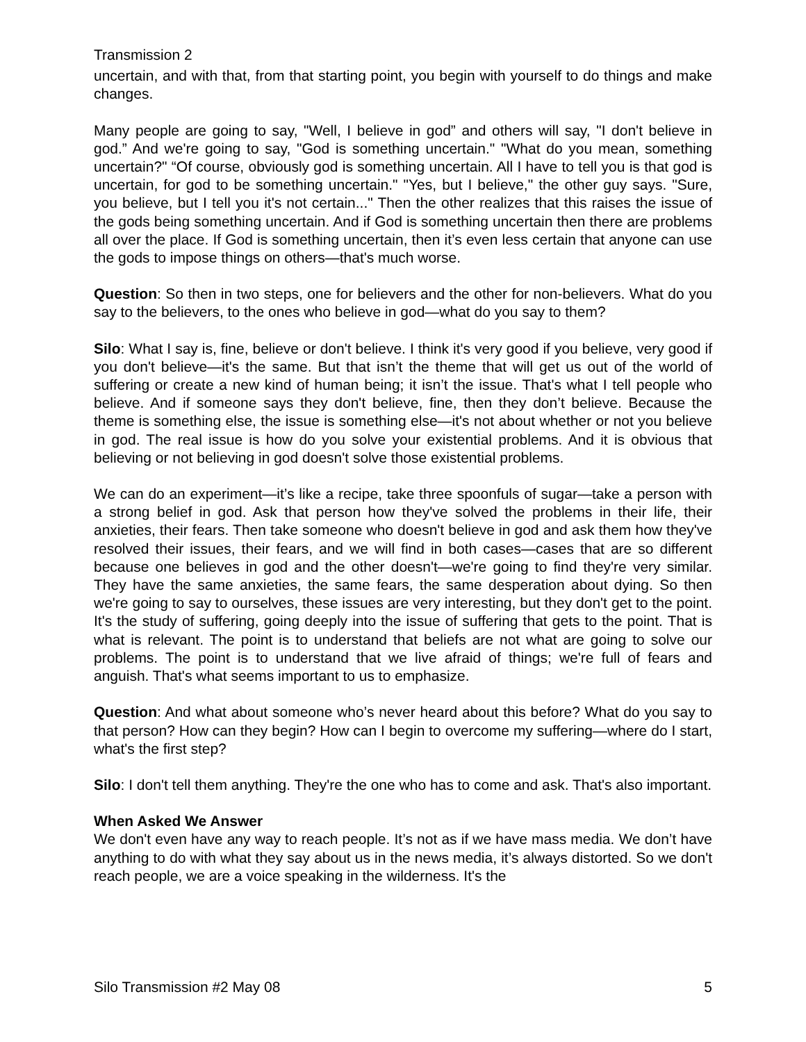Transmission 2
uncertain, and with that, from that starting point, you begin with yourself to do things and make changes.
Many people are going to say, "Well, I believe in god” and others will say, "I don't believe in god.” And we're going to say, "God is something uncertain." "What do you mean, something uncertain?" “Of course, obviously god is something uncertain. All I have to tell you is that god is uncertain, for god to be something uncertain." "Yes, but I believe," the other guy says. "Sure, you believe, but I tell you it's not certain..." Then the other realizes that this raises the issue of the gods being something uncertain. And if God is something uncertain then there are problems all over the place. If God is something uncertain, then it’s even less certain that anyone can use the gods to impose things on others—that's much worse.
Question: So then in two steps, one for believers and the other for non-believers. What do you say to the believers, to the ones who believe in god—what do you say to them?
Silo: What I say is, fine, believe or don't believe. I think it's very good if you believe, very good if you don't believe—it's the same. But that isn’t the theme that will get us out of the world of suffering or create a new kind of human being; it isn’t the issue. That's what I tell people who believe. And if someone says they don't believe, fine, then they don’t believe. Because the theme is something else, the issue is something else—it's not about whether or not you believe in god. The real issue is how do you solve your existential problems. And it is obvious that believing or not believing in god doesn't solve those existential problems.
We can do an experiment—it’s like a recipe, take three spoonfuls of sugar—take a person with a strong belief in god. Ask that person how they've solved the problems in their life, their anxieties, their fears. Then take someone who doesn't believe in god and ask them how they've resolved their issues, their fears, and we will find in both cases—cases that are so different because one believes in god and the other doesn't—we're going to find they're very similar. They have the same anxieties, the same fears, the same desperation about dying. So then we're going to say to ourselves, these issues are very interesting, but they don't get to the point. It's the study of suffering, going deeply into the issue of suffering that gets to the point. That is what is relevant. The point is to understand that beliefs are not what are going to solve our problems. The point is to understand that we live afraid of things; we're full of fears and anguish. That's what seems important to us to emphasize.
Question: And what about someone who’s never heard about this before? What do you say to that person? How can they begin? How can I begin to overcome my suffering—where do I start, what's the first step?
Silo: I don't tell them anything. They're the one who has to come and ask. That's also important.
When Asked We Answer
We don't even have any way to reach people. It’s not as if we have mass media. We don’t have anything to do with what they say about us in the news media, it’s always distorted. So we don't reach people, we are a voice speaking in the wilderness. It's the
Silo Transmission #2 May 08 5